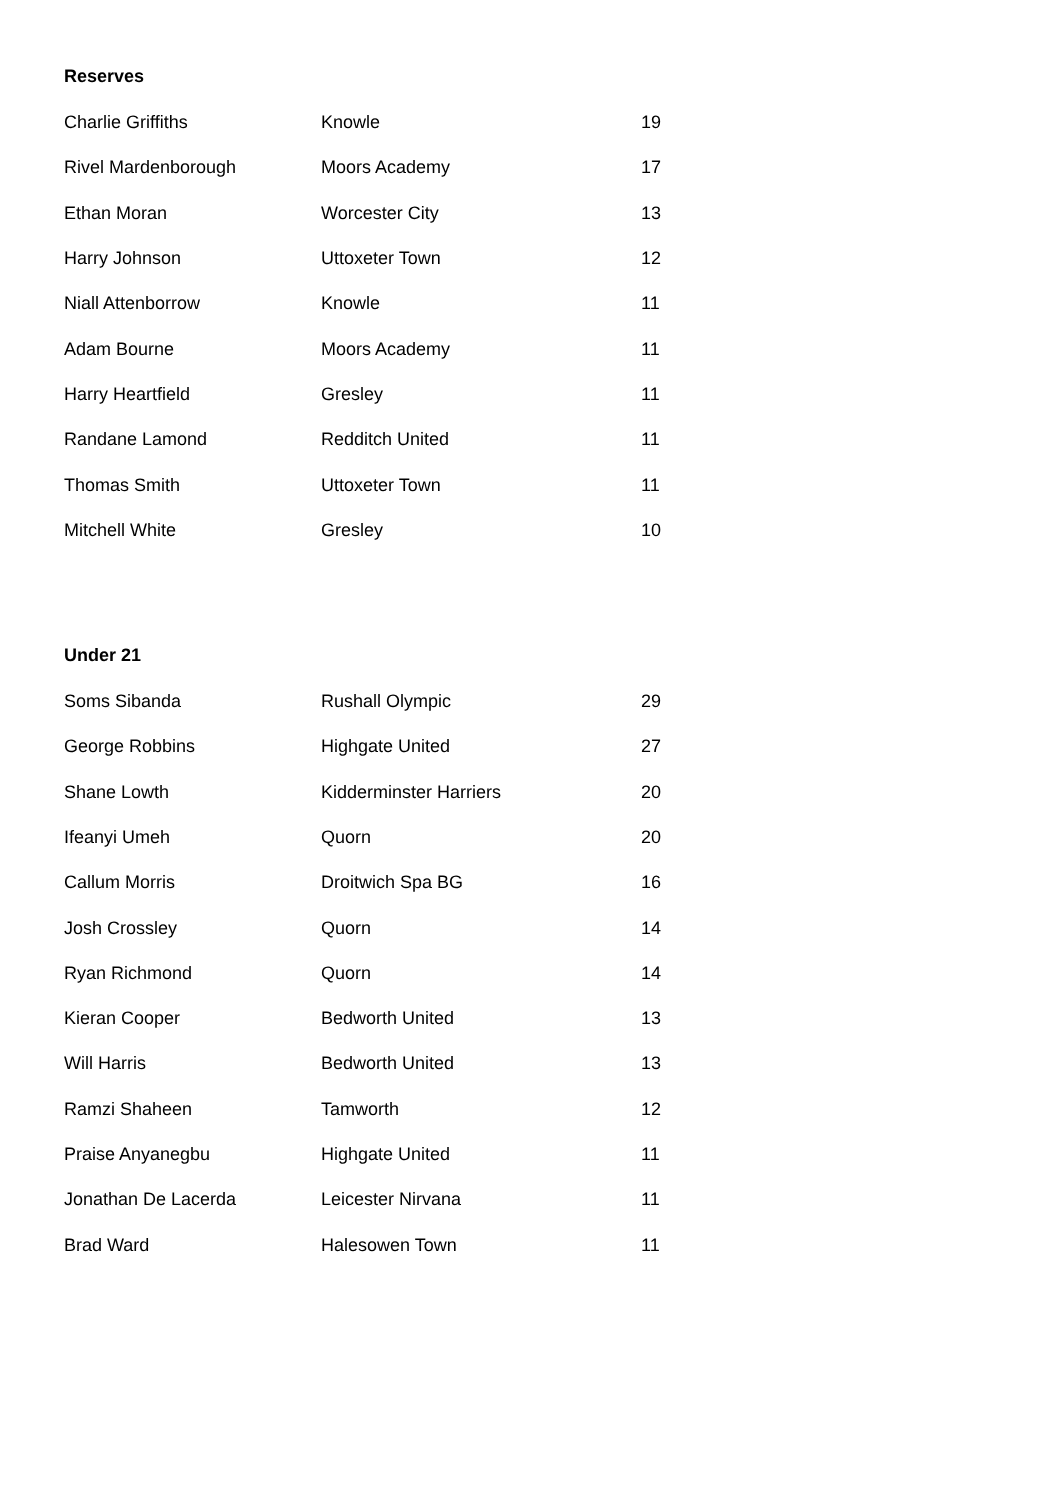Reserves
| Charlie Griffiths | Knowle | 19 |
| Rivel Mardenborough | Moors Academy | 17 |
| Ethan Moran | Worcester City | 13 |
| Harry Johnson | Uttoxeter Town | 12 |
| Niall Attenborrow | Knowle | 11 |
| Adam Bourne | Moors Academy | 11 |
| Harry Heartfield | Gresley | 11 |
| Randane Lamond | Redditch United | 11 |
| Thomas Smith | Uttoxeter Town | 11 |
| Mitchell White | Gresley | 10 |
Under 21
| Soms Sibanda | Rushall Olympic | 29 |
| George Robbins | Highgate United | 27 |
| Shane Lowth | Kidderminster Harriers | 20 |
| Ifeanyi Umeh | Quorn | 20 |
| Callum Morris | Droitwich Spa BG | 16 |
| Josh Crossley | Quorn | 14 |
| Ryan Richmond | Quorn | 14 |
| Kieran Cooper | Bedworth United | 13 |
| Will Harris | Bedworth United | 13 |
| Ramzi Shaheen | Tamworth | 12 |
| Praise Anyanegbu | Highgate United | 11 |
| Jonathan De Lacerda | Leicester Nirvana | 11 |
| Brad Ward | Halesowen Town | 11 |